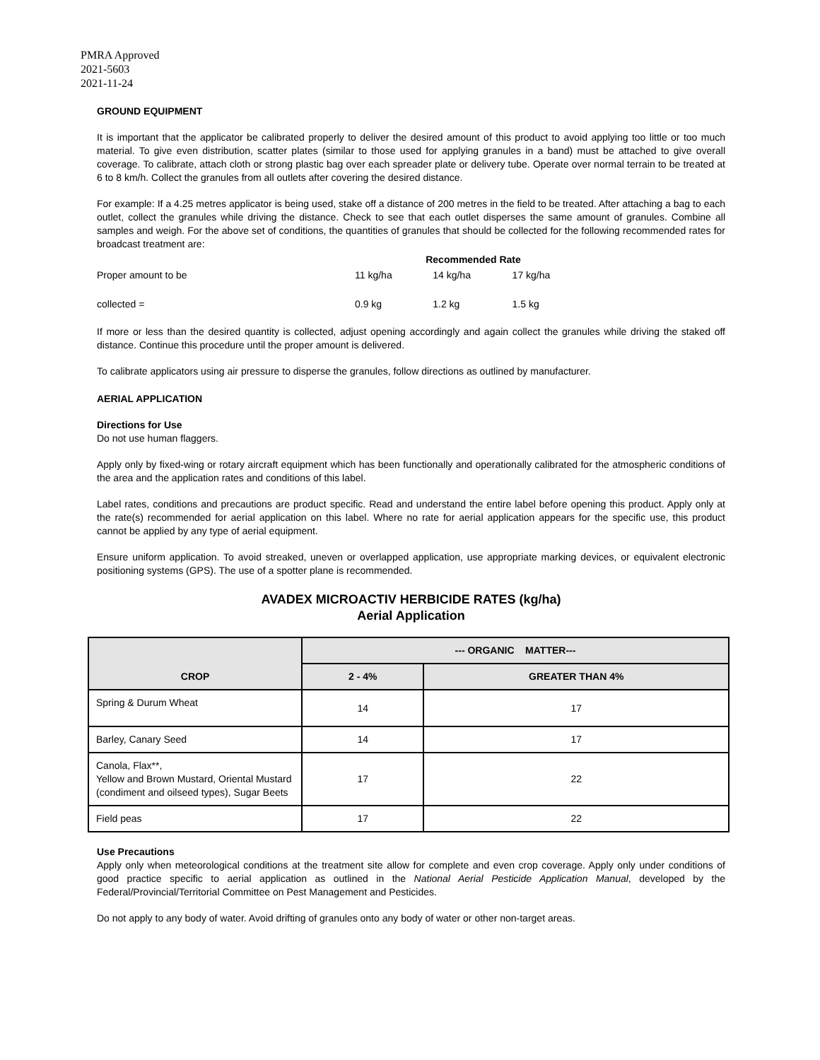PMRA Approved
2021-5603
2021-11-24
GROUND EQUIPMENT
It is important that the applicator be calibrated properly to deliver the desired amount of this product to avoid applying too little or too much material. To give even distribution, scatter plates (similar to those used for applying granules in a band) must be attached to give overall coverage. To calibrate, attach cloth or strong plastic bag over each spreader plate or delivery tube. Operate over normal terrain to be treated at 6 to 8 km/h. Collect the granules from all outlets after covering the desired distance.
For example: If a 4.25 metres applicator is being used, stake off a distance of 200 metres in the field to be treated. After attaching a bag to each outlet, collect the granules while driving the distance. Check to see that each outlet disperses the same amount of granules. Combine all samples and weigh. For the above set of conditions, the quantities of granules that should be collected for the following recommended rates for broadcast treatment are:
| | Recommended Rate | | |
| Proper amount to be | 11 kg/ha | 14 kg/ha | 17 kg/ha |
| collected = | 0.9 kg | 1.2 kg | 1.5 kg |
If more or less than the desired quantity is collected, adjust opening accordingly and again collect the granules while driving the staked off distance. Continue this procedure until the proper amount is delivered.
To calibrate applicators using air pressure to disperse the granules, follow directions as outlined by manufacturer.
AERIAL APPLICATION
Directions for Use
Do not use human flaggers.
Apply only by fixed-wing or rotary aircraft equipment which has been functionally and operationally calibrated for the atmospheric conditions of the area and the application rates and conditions of this label.
Label rates, conditions and precautions are product specific. Read and understand the entire label before opening this product. Apply only at the rate(s) recommended for aerial application on this label. Where no rate for aerial application appears for the specific use, this product cannot be applied by any type of aerial equipment.
Ensure uniform application. To avoid streaked, uneven or overlapped application, use appropriate marking devices, or equivalent electronic positioning systems (GPS). The use of a spotter plane is recommended.
AVADEX MICROACTIV HERBICIDE RATES (kg/ha)
Aerial Application
| CROP | --- ORGANIC MATTER--- | |
| --- | --- | --- |
| | 2 - 4% | GREATER THAN 4% |
| Spring & Durum Wheat | 14 | 17 |
| Barley, Canary Seed | 14 | 17 |
| Canola, Flax**, Yellow and Brown Mustard, Oriental Mustard (condiment and oilseed types), Sugar Beets | 17 | 22 |
| Field peas | 17 | 22 |
Use Precautions
Apply only when meteorological conditions at the treatment site allow for complete and even crop coverage. Apply only under conditions of good practice specific to aerial application as outlined in the National Aerial Pesticide Application Manual, developed by the Federal/Provincial/Territorial Committee on Pest Management and Pesticides.
Do not apply to any body of water. Avoid drifting of granules onto any body of water or other non-target areas.